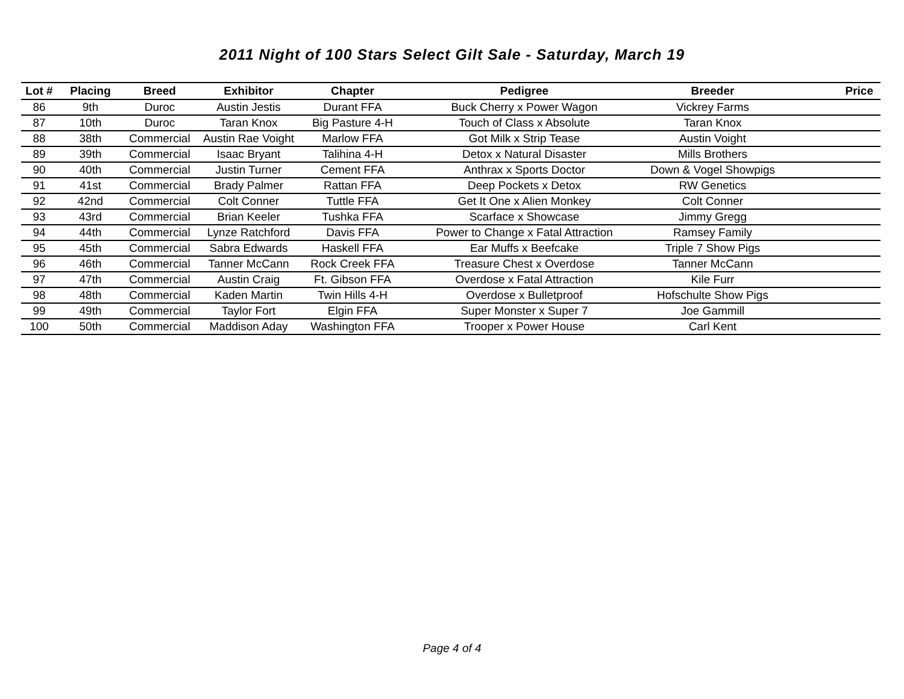2011 Night of 100 Stars Select Gilt Sale - Saturday, March 19
| Lot # | Placing | Breed | Exhibitor | Chapter | Pedigree | Breeder | Price |
| --- | --- | --- | --- | --- | --- | --- | --- |
| 86 | 9th | Duroc | Austin Jestis | Durant FFA | Buck Cherry x Power Wagon | Vickrey Farms | |
| 87 | 10th | Duroc | Taran Knox | Big Pasture 4-H | Touch of Class x Absolute | Taran Knox | |
| 88 | 38th | Commercial | Austin Rae Voight | Marlow FFA | Got Milk x Strip Tease | Austin Voight | |
| 89 | 39th | Commercial | Isaac Bryant | Talihina 4-H | Detox x Natural Disaster | Mills Brothers | |
| 90 | 40th | Commercial | Justin Turner | Cement FFA | Anthrax x Sports Doctor | Down & Vogel Showpigs | |
| 91 | 41st | Commercial | Brady Palmer | Rattan FFA | Deep Pockets x Detox | RW Genetics | |
| 92 | 42nd | Commercial | Colt Conner | Tuttle FFA | Get It One x Alien Monkey | Colt Conner | |
| 93 | 43rd | Commercial | Brian Keeler | Tushka FFA | Scarface x Showcase | Jimmy Gregg | |
| 94 | 44th | Commercial | Lynze Ratchford | Davis FFA | Power to Change x Fatal Attraction | Ramsey Family | |
| 95 | 45th | Commercial | Sabra Edwards | Haskell FFA | Ear Muffs x Beefcake | Triple 7 Show Pigs | |
| 96 | 46th | Commercial | Tanner McCann | Rock Creek FFA | Treasure Chest x Overdose | Tanner McCann | |
| 97 | 47th | Commercial | Austin Craig | Ft. Gibson FFA | Overdose x Fatal Attraction | Kile Furr | |
| 98 | 48th | Commercial | Kaden Martin | Twin Hills 4-H | Overdose x Bulletproof | Hofschulte Show Pigs | |
| 99 | 49th | Commercial | Taylor Fort | Elgin FFA | Super Monster x Super 7 | Joe Gammill | |
| 100 | 50th | Commercial | Maddison Aday | Washington FFA | Trooper x Power House | Carl Kent | |
Page 4 of 4